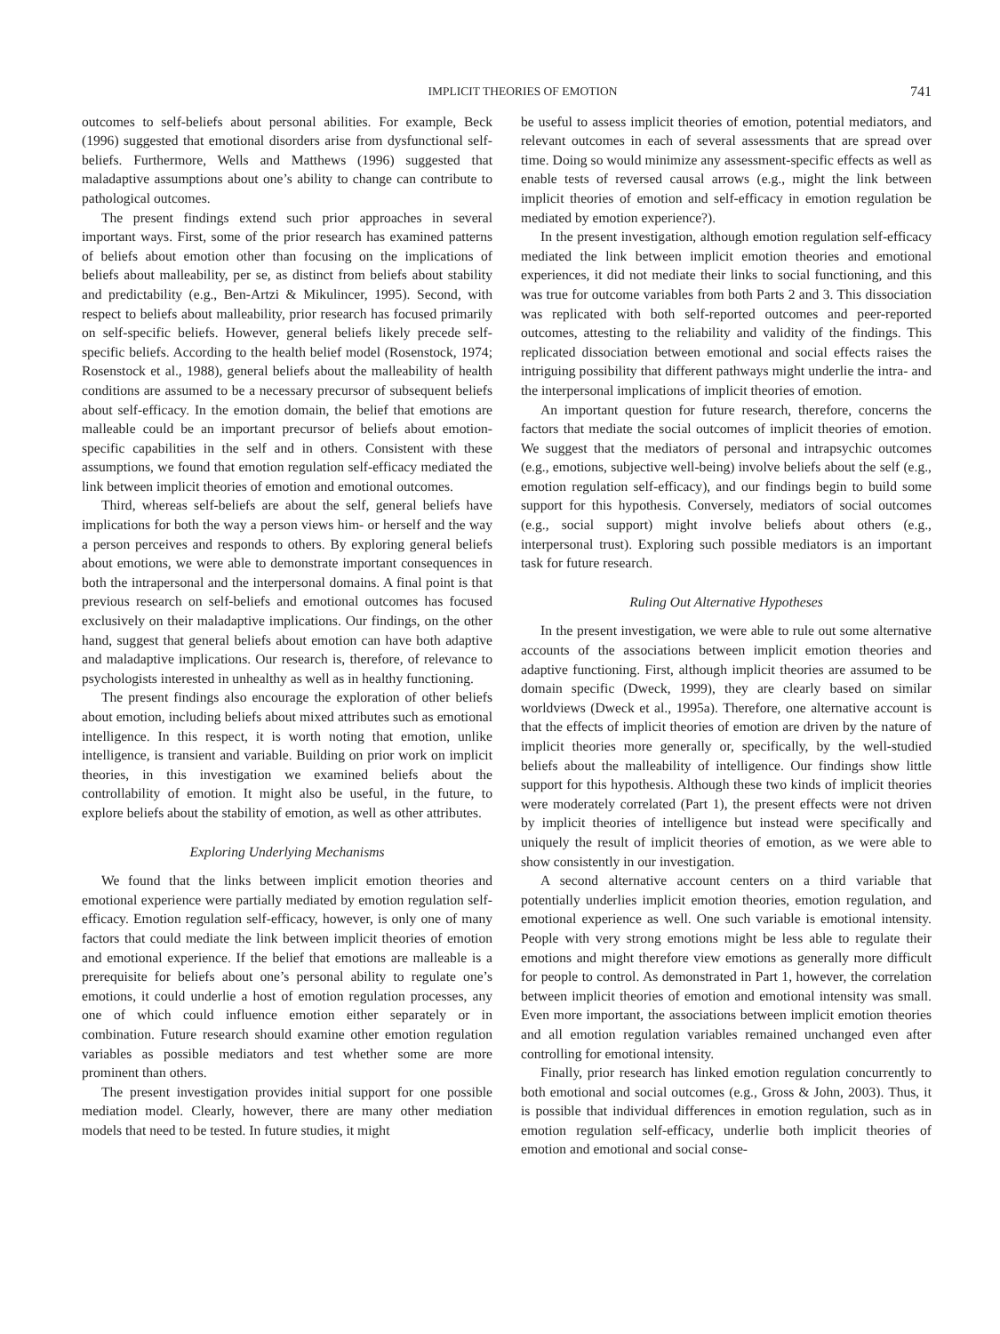IMPLICIT THEORIES OF EMOTION 741
outcomes to self-beliefs about personal abilities. For example, Beck (1996) suggested that emotional disorders arise from dysfunctional self-beliefs. Furthermore, Wells and Matthews (1996) suggested that maladaptive assumptions about one’s ability to change can contribute to pathological outcomes.
The present findings extend such prior approaches in several important ways. First, some of the prior research has examined patterns of beliefs about emotion other than focusing on the implications of beliefs about malleability, per se, as distinct from beliefs about stability and predictability (e.g., Ben-Artzi & Mikulincer, 1995). Second, with respect to beliefs about malleability, prior research has focused primarily on self-specific beliefs. However, general beliefs likely precede self-specific beliefs. According to the health belief model (Rosenstock, 1974; Rosenstock et al., 1988), general beliefs about the malleability of health conditions are assumed to be a necessary precursor of subsequent beliefs about self-efficacy. In the emotion domain, the belief that emotions are malleable could be an important precursor of beliefs about emotion-specific capabilities in the self and in others. Consistent with these assumptions, we found that emotion regulation self-efficacy mediated the link between implicit theories of emotion and emotional outcomes.
Third, whereas self-beliefs are about the self, general beliefs have implications for both the way a person views him- or herself and the way a person perceives and responds to others. By exploring general beliefs about emotions, we were able to demonstrate important consequences in both the intrapersonal and the interpersonal domains. A final point is that previous research on self-beliefs and emotional outcomes has focused exclusively on their maladaptive implications. Our findings, on the other hand, suggest that general beliefs about emotion can have both adaptive and maladaptive implications. Our research is, therefore, of relevance to psychologists interested in unhealthy as well as in healthy functioning.
The present findings also encourage the exploration of other beliefs about emotion, including beliefs about mixed attributes such as emotional intelligence. In this respect, it is worth noting that emotion, unlike intelligence, is transient and variable. Building on prior work on implicit theories, in this investigation we examined beliefs about the controllability of emotion. It might also be useful, in the future, to explore beliefs about the stability of emotion, as well as other attributes.
Exploring Underlying Mechanisms
We found that the links between implicit emotion theories and emotional experience were partially mediated by emotion regulation self-efficacy. Emotion regulation self-efficacy, however, is only one of many factors that could mediate the link between implicit theories of emotion and emotional experience. If the belief that emotions are malleable is a prerequisite for beliefs about one’s personal ability to regulate one’s emotions, it could underlie a host of emotion regulation processes, any one of which could influence emotion either separately or in combination. Future research should examine other emotion regulation variables as possible mediators and test whether some are more prominent than others.
The present investigation provides initial support for one possible mediation model. Clearly, however, there are many other mediation models that need to be tested. In future studies, it might
be useful to assess implicit theories of emotion, potential mediators, and relevant outcomes in each of several assessments that are spread over time. Doing so would minimize any assessment-specific effects as well as enable tests of reversed causal arrows (e.g., might the link between implicit theories of emotion and self-efficacy in emotion regulation be mediated by emotion experience?).
In the present investigation, although emotion regulation self-efficacy mediated the link between implicit emotion theories and emotional experiences, it did not mediate their links to social functioning, and this was true for outcome variables from both Parts 2 and 3. This dissociation was replicated with both self-reported outcomes and peer-reported outcomes, attesting to the reliability and validity of the findings. This replicated dissociation between emotional and social effects raises the intriguing possibility that different pathways might underlie the intra- and the interpersonal implications of implicit theories of emotion.
An important question for future research, therefore, concerns the factors that mediate the social outcomes of implicit theories of emotion. We suggest that the mediators of personal and intrapsychic outcomes (e.g., emotions, subjective well-being) involve beliefs about the self (e.g., emotion regulation self-efficacy), and our findings begin to build some support for this hypothesis. Conversely, mediators of social outcomes (e.g., social support) might involve beliefs about others (e.g., interpersonal trust). Exploring such possible mediators is an important task for future research.
Ruling Out Alternative Hypotheses
In the present investigation, we were able to rule out some alternative accounts of the associations between implicit emotion theories and adaptive functioning. First, although implicit theories are assumed to be domain specific (Dweck, 1999), they are clearly based on similar worldviews (Dweck et al., 1995a). Therefore, one alternative account is that the effects of implicit theories of emotion are driven by the nature of implicit theories more generally or, specifically, by the well-studied beliefs about the malleability of intelligence. Our findings show little support for this hypothesis. Although these two kinds of implicit theories were moderately correlated (Part 1), the present effects were not driven by implicit theories of intelligence but instead were specifically and uniquely the result of implicit theories of emotion, as we were able to show consistently in our investigation.
A second alternative account centers on a third variable that potentially underlies implicit emotion theories, emotion regulation, and emotional experience as well. One such variable is emotional intensity. People with very strong emotions might be less able to regulate their emotions and might therefore view emotions as generally more difficult for people to control. As demonstrated in Part 1, however, the correlation between implicit theories of emotion and emotional intensity was small. Even more important, the associations between implicit emotion theories and all emotion regulation variables remained unchanged even after controlling for emotional intensity.
Finally, prior research has linked emotion regulation concurrently to both emotional and social outcomes (e.g., Gross & John, 2003). Thus, it is possible that individual differences in emotion regulation, such as in emotion regulation self-efficacy, underlie both implicit theories of emotion and emotional and social conse-